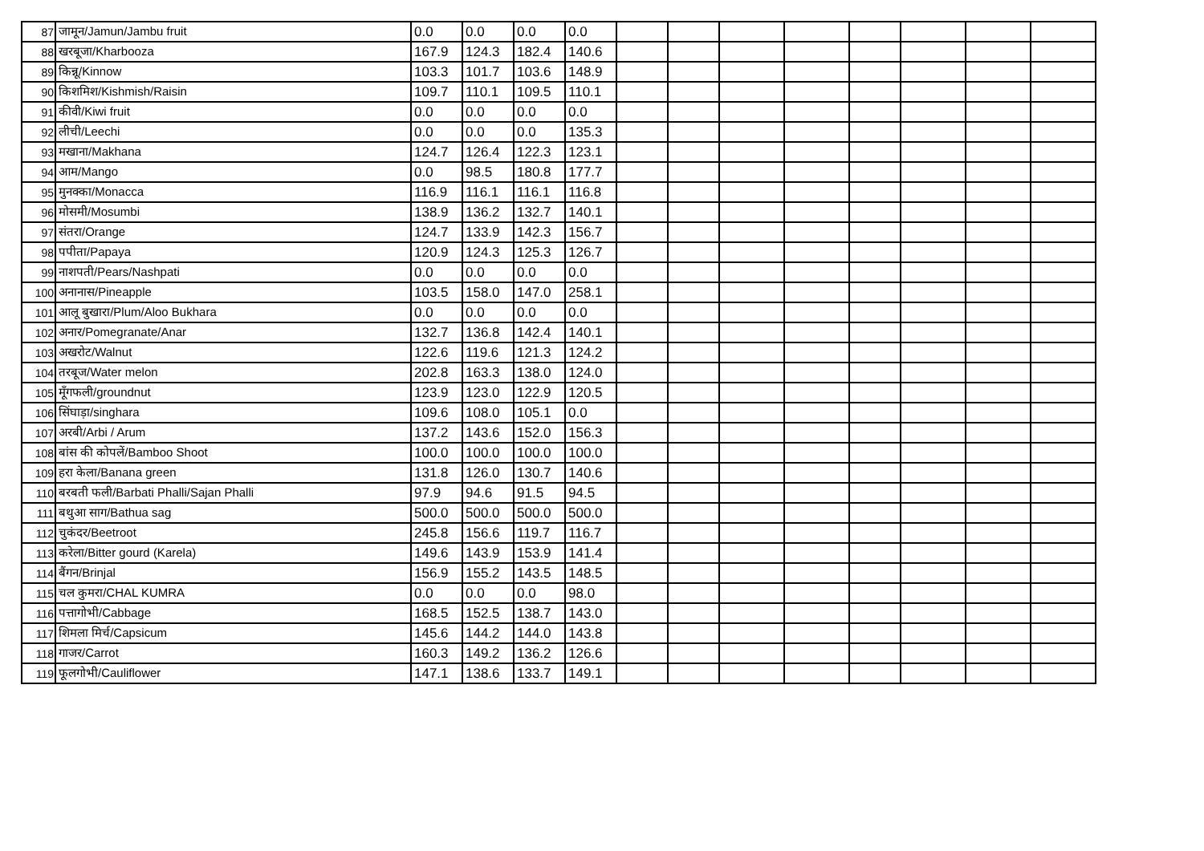| 87 | जामून/Jamun/Jambu fruit | 0.0 | 0.0 | 0.0 | 0.0 | | | | | | | | |
| 88 | खरबूजा/Kharbooza | 167.9 | 124.3 | 182.4 | 140.6 | | | | | | | | |
| 89 | किन्नू/Kinnow | 103.3 | 101.7 | 103.6 | 148.9 | | | | | | | | |
| 90 | किशमिश/Kishmish/Raisin | 109.7 | 110.1 | 109.5 | 110.1 | | | | | | | | |
| 91 | कीवी/Kiwi fruit | 0.0 | 0.0 | 0.0 | 0.0 | | | | | | | | |
| 92 | लीची/Leechi | 0.0 | 0.0 | 0.0 | 135.3 | | | | | | | | |
| 93 | मखाना/Makhana | 124.7 | 126.4 | 122.3 | 123.1 | | | | | | | | |
| 94 | आम/Mango | 0.0 | 98.5 | 180.8 | 177.7 | | | | | | | | |
| 95 | मुनक्का/Monacca | 116.9 | 116.1 | 116.1 | 116.8 | | | | | | | | |
| 96 | मोसमी/Mosumbi | 138.9 | 136.2 | 132.7 | 140.1 | | | | | | | | |
| 97 | संतरा/Orange | 124.7 | 133.9 | 142.3 | 156.7 | | | | | | | | |
| 98 | पपीता/Papaya | 120.9 | 124.3 | 125.3 | 126.7 | | | | | | | | |
| 99 | नाशपती/Pears/Nashpati | 0.0 | 0.0 | 0.0 | 0.0 | | | | | | | | |
| 100 | अनानास/Pineapple | 103.5 | 158.0 | 147.0 | 258.1 | | | | | | | | |
| 101 | आलू बुखारा/Plum/Aloo Bukhara | 0.0 | 0.0 | 0.0 | 0.0 | | | | | | | | |
| 102 | अनार/Pomegranate/Anar | 132.7 | 136.8 | 142.4 | 140.1 | | | | | | | | |
| 103 | अखरोट/Walnut | 122.6 | 119.6 | 121.3 | 124.2 | | | | | | | | |
| 104 | तरबूज/Water melon | 202.8 | 163.3 | 138.0 | 124.0 | | | | | | | | |
| 105 | मूँगफली/groundnut | 123.9 | 123.0 | 122.9 | 120.5 | | | | | | | | |
| 106 | सिंघाड़ा/singhara | 109.6 | 108.0 | 105.1 | 0.0 | | | | | | | | |
| 107 | अरबी/Arbi / Arum | 137.2 | 143.6 | 152.0 | 156.3 | | | | | | | | |
| 108 | बांस की कोपलें/Bamboo Shoot | 100.0 | 100.0 | 100.0 | 100.0 | | | | | | | | |
| 109 | हरा केला/Banana green | 131.8 | 126.0 | 130.7 | 140.6 | | | | | | | | |
| 110 | बरबती फली/Barbati Phalli/Sajan Phalli | 97.9 | 94.6 | 91.5 | 94.5 | | | | | | | | |
| 111 | बथुआ साग/Bathua sag | 500.0 | 500.0 | 500.0 | 500.0 | | | | | | | | |
| 112 | चुकंदर/Beetroot | 245.8 | 156.6 | 119.7 | 116.7 | | | | | | | | |
| 113 | करेला/Bitter gourd (Karela) | 149.6 | 143.9 | 153.9 | 141.4 | | | | | | | | |
| 114 | बैंगन/Brinjal | 156.9 | 155.2 | 143.5 | 148.5 | | | | | | | | |
| 115 | चल कुमरा/CHAL KUMRA | 0.0 | 0.0 | 0.0 | 98.0 | | | | | | | | |
| 116 | पत्तागोभी/Cabbage | 168.5 | 152.5 | 138.7 | 143.0 | | | | | | | | |
| 117 | शिमला मिर्च/Capsicum | 145.6 | 144.2 | 144.0 | 143.8 | | | | | | | | |
| 118 | गाजर/Carrot | 160.3 | 149.2 | 136.2 | 126.6 | | | | | | | | |
| 119 | फूलगोभी/Cauliflower | 147.1 | 138.6 | 133.7 | 149.1 | | | | | | | | |